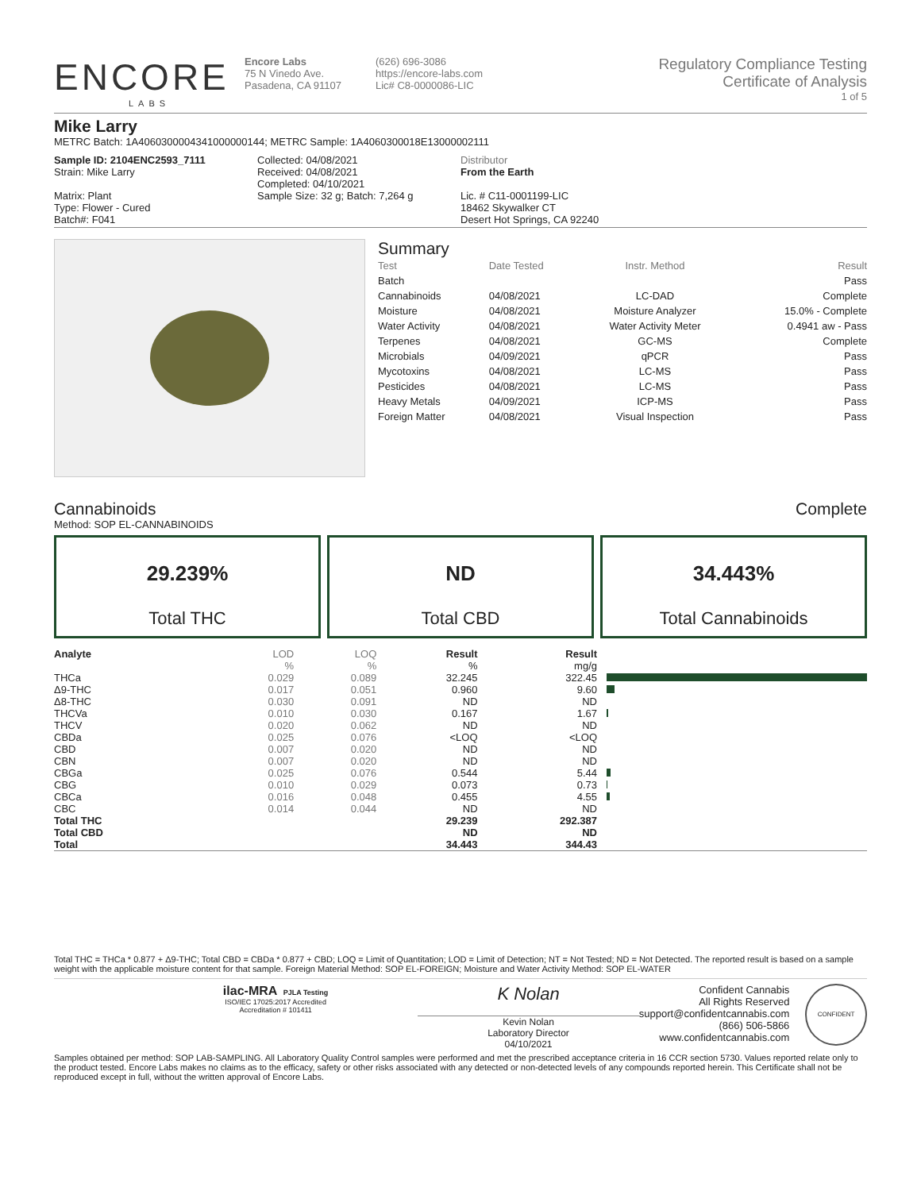ENCORE
LABS
Encore Labs
75 N Vinedo Ave.
Pasadena, CA 91107
(626) 696-3086
https://encore-labs.com
Lic# C8-0000086-LIC
Regulatory Compliance Testing
Certificate of Analysis
1 of 5
Mike Larry
METRC Batch: 1A4060300004341000000144; METRC Sample: 1A4060300018E13000002111
Sample ID: 2104ENC2593_7111
Strain: Mike Larry
Matrix: Plant
Type: Flower - Cured
Batch#: F041
Collected: 04/08/2021
Received: 04/08/2021
Completed: 04/10/2021
Sample Size: 32 g; Batch: 7,264 g
Distributor
From the Earth
Lic. # C11-0001199-LIC
18462 Skywalker CT
Desert Hot Springs, CA 92240
Summary
| Test | Date Tested | Instr. Method | Result |
| Batch | | | Pass |
| Cannabinoids | 04/08/2021 | LC-DAD | Complete |
| Moisture | 04/08/2021 | Moisture Analyzer | 15.0% - Complete |
| Water Activity | 04/08/2021 | Water Activity Meter | 0.4941 aw - Pass |
| Terpenes | 04/08/2021 | GC-MS | Complete |
| Microbials | 04/09/2021 | qPCR | Pass |
| Mycotoxins | 04/08/2021 | LC-MS | Pass |
| Pesticides | 04/08/2021 | LC-MS | Pass |
| Heavy Metals | 04/09/2021 | ICP-MS | Pass |
| Foreign Matter | 04/08/2021 | Visual Inspection | Pass |
Cannabinoids Complete
Method: SOP EL-CANNABINOIDS
29.239%
Total THC
ND
Total CBD
34.443%
Total Cannabinoids
| Analyte | LOD | LOQ | Result | Result | |
| --- | --- | --- | --- | --- | --- |
| | % | % | % | mg/g | |
| THCa | 0.029 | 0.089 | 32.245 | 322.45 | |
| Δ9-THC | 0.017 | 0.051 | 0.960 | 9.60 | |
| Δ8-THC | 0.030 | 0.091 | ND | ND | |
| THCVa | 0.010 | 0.030 | 0.167 | 1.67 | |
| THCV | 0.020 | 0.062 | ND | ND | |
| CBDa | 0.025 | 0.076 | <LOQ | <LOQ | |
| CBD | 0.007 | 0.020 | ND | ND | |
| CBN | 0.007 | 0.020 | ND | ND | |
| CBGa | 0.025 | 0.076 | 0.544 | 5.44 | |
| CBG | 0.010 | 0.029 | 0.073 | 0.73 | |
| CBCa | 0.016 | 0.048 | 0.455 | 4.55 | |
| CBC | 0.014 | 0.044 | ND | ND | |
| Total THC | | | 29.239 | 292.387 | |
| Total CBD | | | ND | ND | |
| Total | | | 34.443 | 344.43 | |
Total THC = THCa * 0.877 + Δ9-THC; Total CBD = CBDa * 0.877 + CBD; LOQ = Limit of Quantitation; LOD = Limit of Detection; NT = Not Tested; ND = Not Detected. The reported result is based on a sample weight with the applicable moisture content for that sample. Foreign Material Method: SOP EL-FOREIGN; Moisture and Water Activity Method: SOP EL-WATER
ilac-MRA PJLA Testing
ISO/IEC 17025:2017 Accredited
Accreditation # 101411
K Nolan
Kevin Nolan
Laboratory Director
04/10/2021
Confident Cannabis
All Rights Reserved
support@confidentcannabis.com
(866) 506-5866
www.confidentcannabis.com
CONFIDENT
Samples obtained per method: SOP LAB-SAMPLING. All Laboratory Quality Control samples were performed and met the prescribed acceptance criteria in 16 CCR section 5730. Values reported relate only to the product tested. Encore Labs makes no claims as to the efficacy, safety or other risks associated with any detected or non-detected levels of any compounds reported herein. This Certificate shall not be reproduced except in full, without the written approval of Encore Labs.